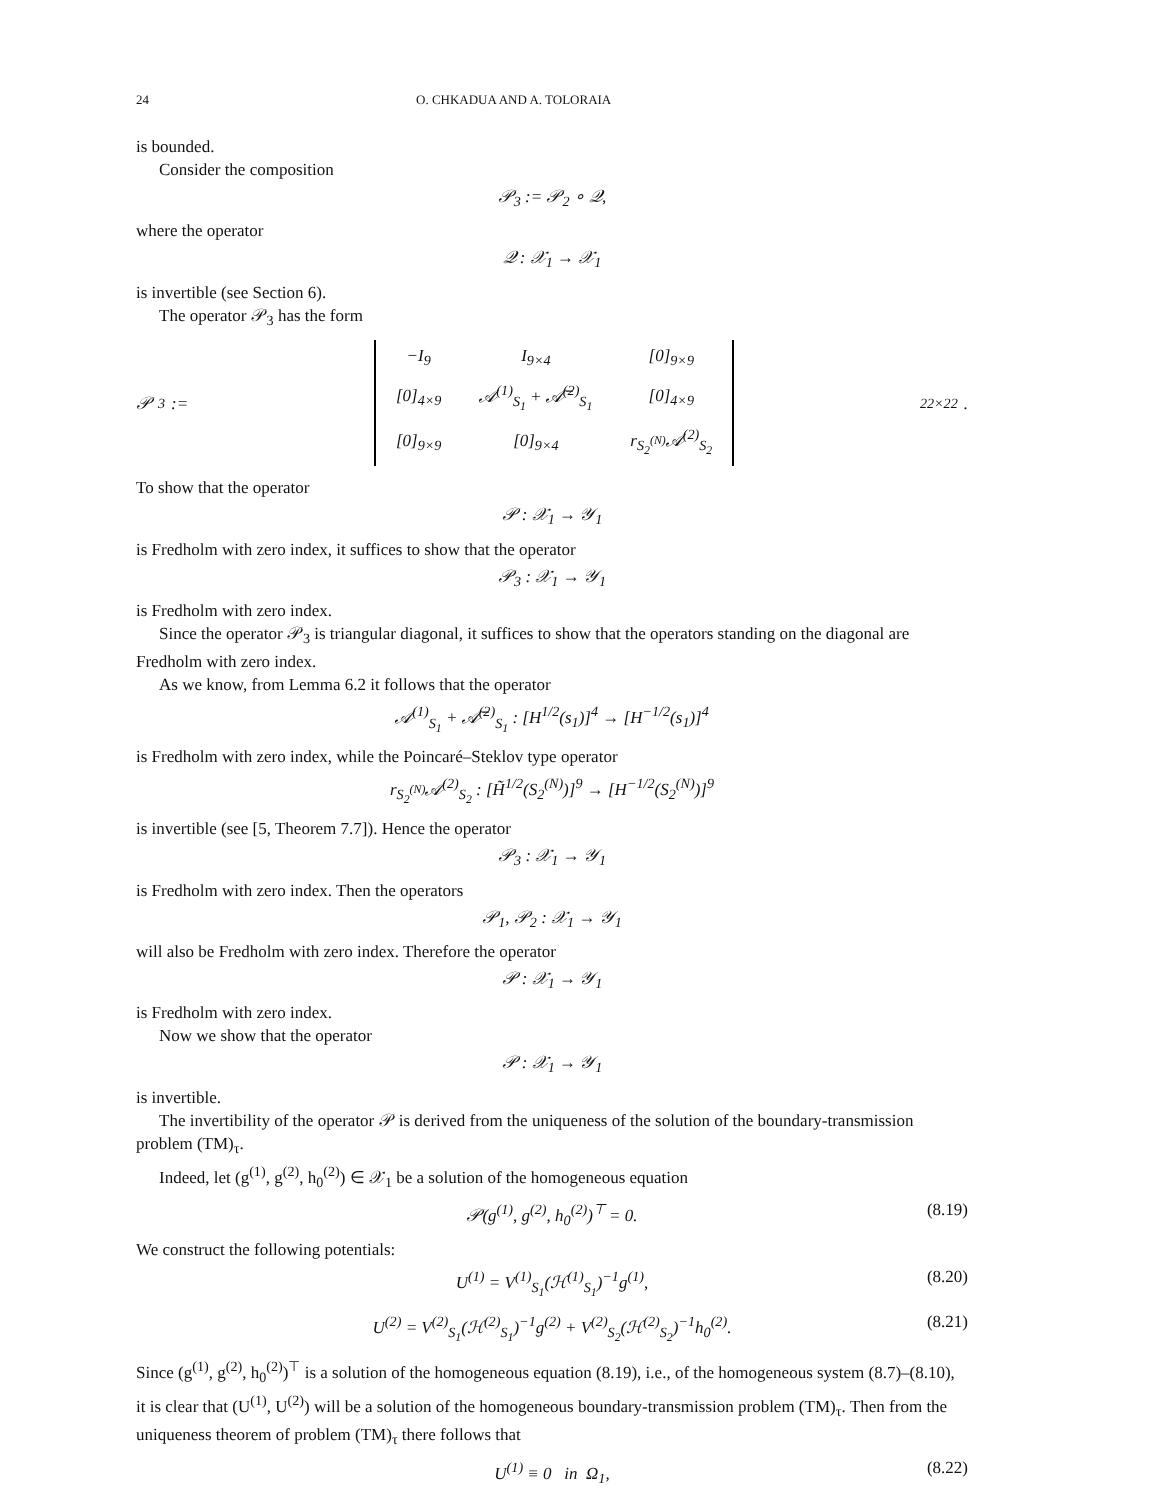24 O. CHKADUA AND A. TOLORAIA
is bounded.
Consider the composition
𝒫<sub>3</sub> := 𝒫<sub>2</sub> ∘ 𝒬,
where the operator
𝒬 : 𝒳<sub>1</sub> → 𝒳<sub>1</sub>
is invertible (see Section 6).
The operator 𝒫<sub>3</sub> has the form
𝒫<sub>3</sub> :=
| −I<sub>9</sub> | I<sub>9×4</sub> | [0]<sub>9×9</sub> |
| [0]<sub>4×9</sub> | 𝒜<sup>(1)</sup><sub>S<sub>1</sub></sub> + 𝒜̅<sup>(2)</sup><sub>S<sub>1</sub></sub> | [0]<sub>4×9</sub> |
| [0]<sub>9×9</sub> | [0]<sub>9×4</sub> | r<sub>S<sub>2</sub><sup>(N)</sup></sub>𝒜<sup>(2)</sup><sub>S<sub>2</sub></sub> |
<sub>22×22</sub> .
To show that the operator
𝒫 : 𝒳<sub>1</sub> → 𝒴<sub>1</sub>
is Fredholm with zero index, it suffices to show that the operator
𝒫<sub>3</sub> : 𝒳<sub>1</sub> → 𝒴<sub>1</sub>
is Fredholm with zero index.
Since the operator 𝒫<sub>3</sub> is triangular diagonal, it suffices to show that the operators standing on the diagonal are Fredholm with zero index.
As we know, from Lemma 6.2 it follows that the operator
𝒜<sup>(1)</sup><sub>S<sub>1</sub></sub> + 𝒜̅<sup>(2)</sup><sub>S<sub>1</sub></sub> : [H<sup>1/2</sup>(s<sub>1</sub>)]<sup>4</sup> → [H<sup>−1/2</sup>(s<sub>1</sub>)]<sup>4</sup>
is Fredholm with zero index, while the Poincaré–Steklov type operator
r<sub>S<sub>2</sub><sup>(N)</sup></sub>𝒜<sup>(2)</sup><sub>S<sub>2</sub></sub> : [H̃<sup>1/2</sup>(S<sub>2</sub><sup>(N)</sup>)]<sup>9</sup> → [H<sup>−1/2</sup>(S<sub>2</sub><sup>(N)</sup>)]<sup>9</sup>
is invertible (see [5, Theorem 7.7]). Hence the operator
𝒫<sub>3</sub> : 𝒳<sub>1</sub> → 𝒴<sub>1</sub>
is Fredholm with zero index. Then the operators
𝒫<sub>1</sub>, 𝒫<sub>2</sub> : 𝒳<sub>1</sub> → 𝒴<sub>1</sub>
will also be Fredholm with zero index. Therefore the operator
𝒫 : 𝒳<sub>1</sub> → 𝒴<sub>1</sub>
is Fredholm with zero index.
Now we show that the operator
𝒫 : 𝒳<sub>1</sub> → 𝒴<sub>1</sub>
is invertible.
The invertibility of the operator 𝒫 is derived from the uniqueness of the solution of the boundary-transmission problem (TM)<sub>τ</sub>.
Indeed, let (g<sup>(1)</sup>, g<sup>(2)</sup>, h<sub>0</sub><sup>(2)</sup>) ∈ 𝒳<sub>1</sub> be a solution of the homogeneous equation
𝒫(g<sup>(1)</sup>, g<sup>(2)</sup>, h<sub>0</sub><sup>(2)</sup>)<sup>⊤</sup> = 0. (8.19)
We construct the following potentials:
U<sup>(1)</sup> = V<sup>(1)</sup><sub>S<sub>1</sub></sub>(ℋ<sup>(1)</sup><sub>S<sub>1</sub></sub>)<sup>−1</sup>g<sup>(1)</sup>, (8.20)
U<sup>(2)</sup> = V<sup>(2)</sup><sub>S<sub>1</sub></sub>(ℋ<sup>(2)</sup><sub>S<sub>1</sub></sub>)<sup>−1</sup>g<sup>(2)</sup> + V<sup>(2)</sup><sub>S<sub>2</sub></sub>(ℋ<sup>(2)</sup><sub>S<sub>2</sub></sub>)<sup>−1</sup>h<sub>0</sub><sup>(2)</sup>. (8.21)
Since (g<sup>(1)</sup>, g<sup>(2)</sup>, h<sub>0</sub><sup>(2)</sup>)<sup>⊤</sup> is a solution of the homogeneous equation (8.19), i.e., of the homogeneous system (8.7)–(8.10), it is clear that (U<sup>(1)</sup>, U<sup>(2)</sup>) will be a solution of the homogeneous boundary-transmission problem (TM)<sub>τ</sub>. Then from the uniqueness theorem of problem (TM)<sub>τ</sub> there follows that
U<sup>(1)</sup> ≡ 0 in Ω<sub>1</sub>, (8.22)